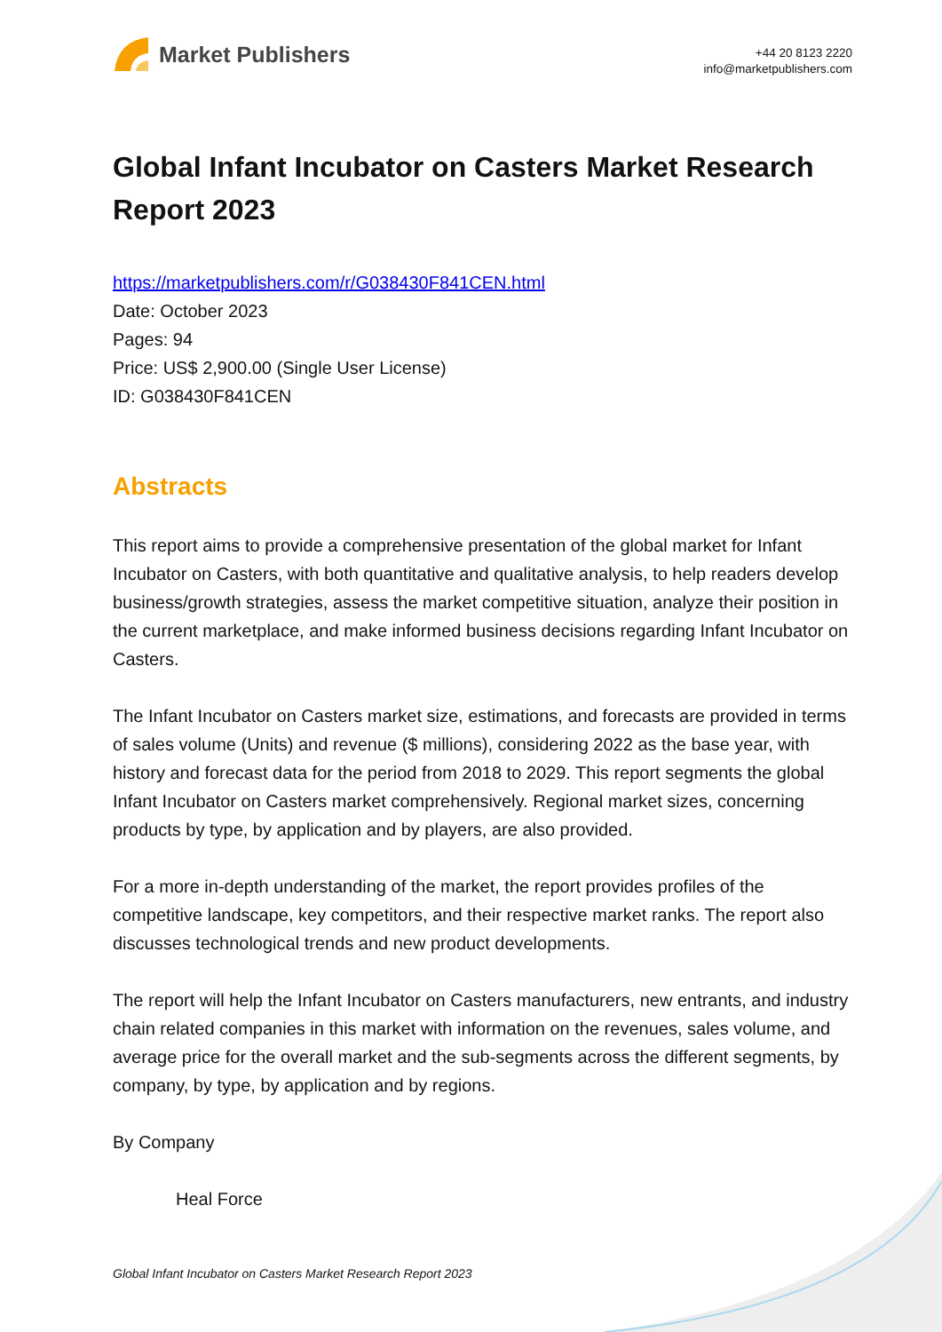Market Publishers
+44 20 8123 2220
info@marketpublishers.com
Global Infant Incubator on Casters Market Research Report 2023
https://marketpublishers.com/r/G038430F841CEN.html
Date: October 2023
Pages: 94
Price: US$ 2,900.00 (Single User License)
ID: G038430F841CEN
Abstracts
This report aims to provide a comprehensive presentation of the global market for Infant Incubator on Casters, with both quantitative and qualitative analysis, to help readers develop business/growth strategies, assess the market competitive situation, analyze their position in the current marketplace, and make informed business decisions regarding Infant Incubator on Casters.
The Infant Incubator on Casters market size, estimations, and forecasts are provided in terms of sales volume (Units) and revenue ($ millions), considering 2022 as the base year, with history and forecast data for the period from 2018 to 2029. This report segments the global Infant Incubator on Casters market comprehensively. Regional market sizes, concerning products by type, by application and by players, are also provided.
For a more in-depth understanding of the market, the report provides profiles of the competitive landscape, key competitors, and their respective market ranks. The report also discusses technological trends and new product developments.
The report will help the Infant Incubator on Casters manufacturers, new entrants, and industry chain related companies in this market with information on the revenues, sales volume, and average price for the overall market and the sub-segments across the different segments, by company, by type, by application and by regions.
By Company
Heal Force
Global Infant Incubator on Casters Market Research Report 2023